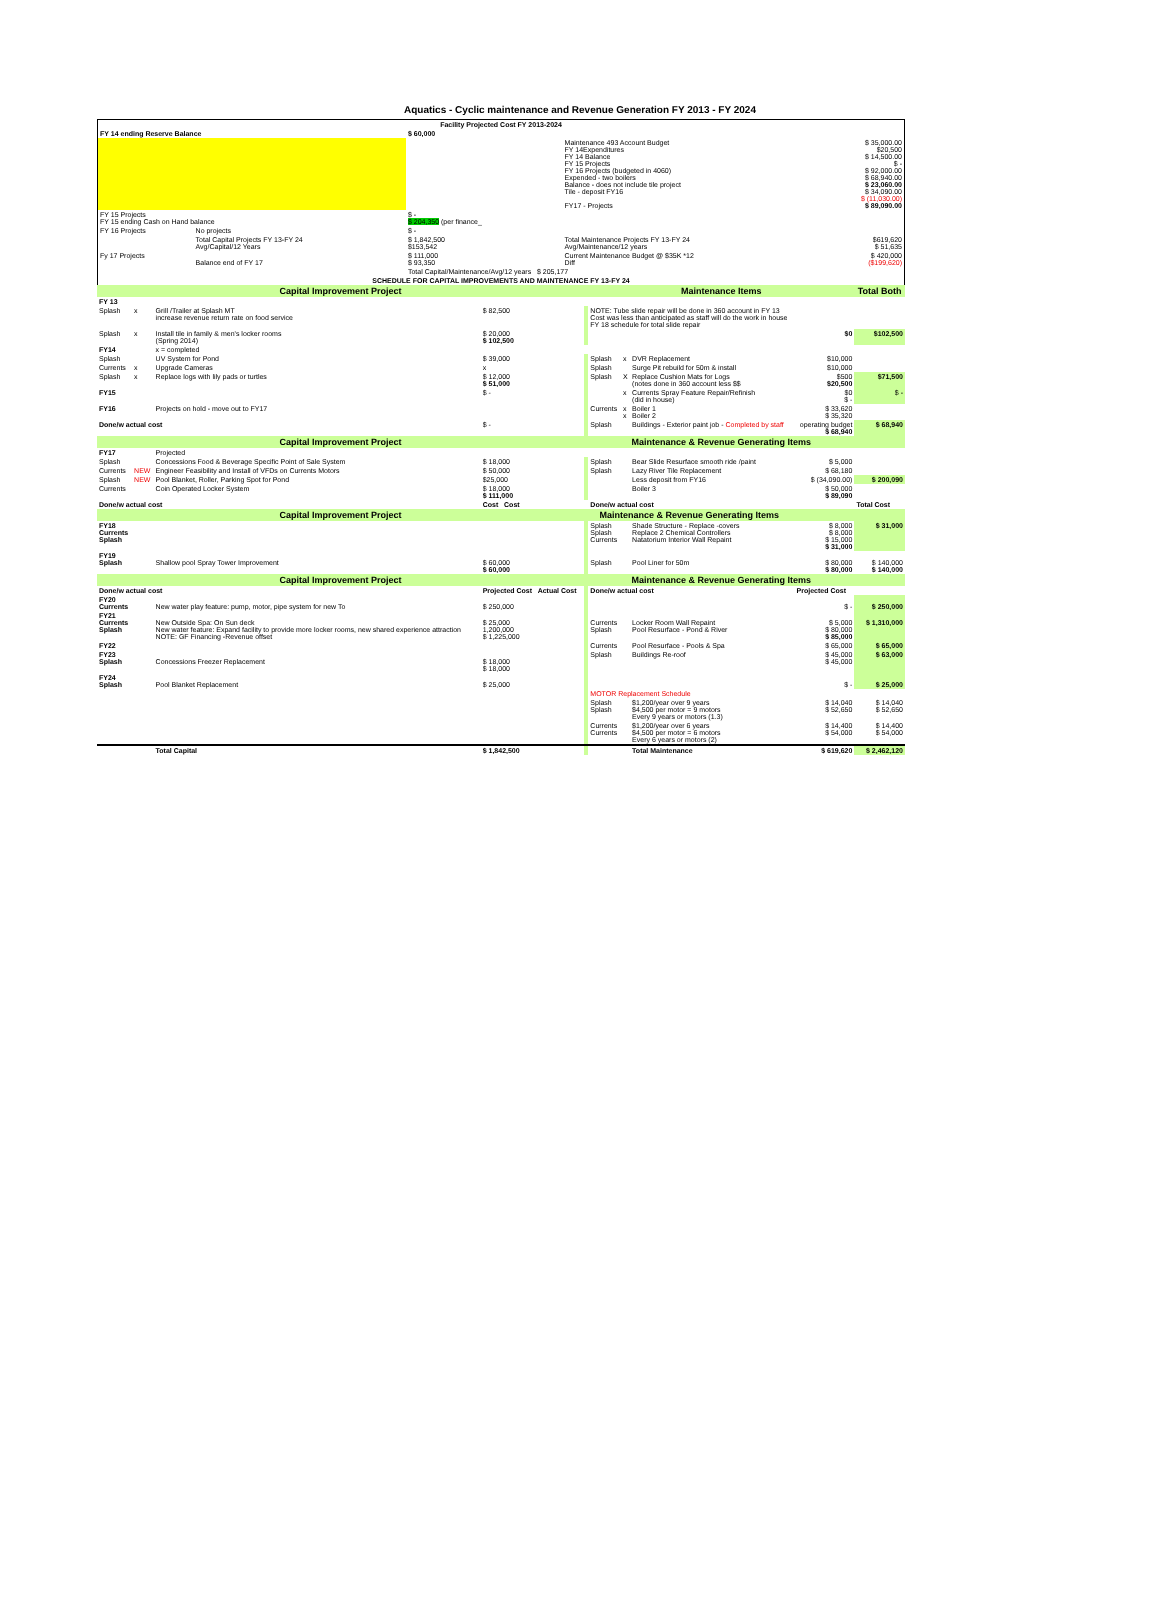Aquatics - Cyclic maintenance and Revenue Generation FY 2013 - FY 2024
| Facility Projected Cost FY 2013-2024 | | | | | |
| FY 14 ending Reserve Balance | | $ 60,000 | | | |
| | | | | Maintenance 493 Account Budget FY 14Expenditures FY 14 Balance FY 15 Projects FY 16 Projects (budgeted in 4060) Expended - two boilers Balance - does not include tile project Tile - deposit FY16 FY17 - Projects | $ 35,000.00 $20,500 $ 14,500.00 $ - $ 92,000.00 $ 68,940.00 $ 23,060.00 $ 34,090.00 $ (11,030.00) $ 89,090.00 |
| FY 15 Projects FY 15 ending Cash on Hand balance | | $ - $ 204,350 (per finance_ | | | |
| FY 16 Projects | No projects | $ - | | | |
| | Total Capital Projects FY 13-FY 24 Avg/Capital/12 Years | $ 1,842,500 $153,542 | | Total Maintenance Projects FY 13-FY 24 Avg/Maintenance/12 years | $619,620 $ 51,635 |
| Fy 17 Projects | Balance end of FY 17 | $ 111,000 $ 93,350 | | Current Maintenance Budget @ $35K *12 Diff | $ 420,000 ($199,620) |
| | | Total Capital/Maintenance/Avg/12 years $ 205,177 | | | |
| SCHEDULE FOR CAPITAL IMPROVEMENTS AND MAINTENANCE FY 13-FY 24 | | | | | |
| Capital Improvement Project | | | | | Maintenance Items | | | | Total Both |
| FY 13 | | | | | | | | | |
| Splash | x | Grill /Trailer at Splash MT increase revenue return rate on food service | $ 82,500 | | NOTE: Tube slide repair will be done in 360 account in FY 13 Cost was less than anticipated as staff will do the work in house FY 18 schedule for total slide repair | | | | |
| Splash | x | Install tile in family & men's locker rooms (Spring 2014) | $ 20,000 $ 102,500 | | | | | $0 | $102,500 |
| FY14 | | x = completed | | | | | | | |
| Splash | | UV System for Pond | $ 39,000 | | Splash | x | DVR Replacement | $10,000 | |
| Currents | x | Upgrade Cameras | x | | Splash | | Surge Pit rebuild for 50m & install | $10,000 | |
| Splash | x | Replace logs with lily pads or turtles | $ 12,000 $ 51,000 | | Splash | X | Replace Cushion Mats for Logs (notes done in 360 account less $$ | $500 $20,500 | $71,500 |
| FY15 | | | $ - | | | x | Currents Spray Feature Repair/Refinish (did in house) | $0 $ - | $ - |
| FY16 | | Projects on hold - move out to FY17 | | | Currents | x x | Boiler 1 Boiler 2 | $ 33,620 $ 35,320 | |
| Done/w actual cost | | | $ - | | Splash | | Buildings - Exterior paint job - Completed by staff | operating budget $ 68,940 | $ 68,940 |
| Capital Improvement Project | | | | | Maintenance & Revenue Generating Items | | | | |
| FY17 | | Projected | | | | | | | |
| Splash | | Concessions Food & Beverage Specific Point of Sale System | $ 18,000 | | Splash | | Bear Slide Resurface smooth ride /paint | $ 5,000 | |
| Currents | NEW | Engineer Feasibility and Install of VFDs on Currents Motors | $ 50,000 | | Splash | | Lazy River Tile Replacement | $ 68,180 | |
| Splash | NEW | Pool Blanket, Roller, Parking Spot for Pond | $25,000 | | | | Less deposit from FY16 | $ (34,090.00) | $ 200,090 |
| Currents | | Coin Operated Locker System | $ 18,000 $ 111,000 | | | | Boiler 3 | $ 50,000 $ 89,090 | |
| Done/w actual cost | | | Cost Cost | | Done/w actual cost | | | | Total Cost |
| Capital Improvement Project | | | | Maintenance & Revenue Generating Items | | | | | |
| FY18 Currents Splash | | | | | Splash Splash Currents | | Shade Structure - Replace -covers Replace 2 Chemical Controllers Natatorium Interior Wall Repaint | $ 8,000 $ 8,000 $ 15,000 $ 31,000 | $ 31,000 |
| FY19 Splash | | Shallow pool Spray Tower Improvement | $ 60,000 $ 60,000 | | Splash | | Pool Liner for 50m | $ 80,000 $ 80,000 | $ 140,000 $ 140,000 |
| Capital Improvement Project | | | | | Maintenance & Revenue Generating Items | | | | |
| Done/w actual cost | | | Projected Cost Actual Cost | | Done/w actual cost | | | Projected Cost | |
| FY20 Currents | | New water play feature: pump, motor, pipe system for new To | $ 250,000 | | | | | $ - | $ 250,000 |
| FY21 Currents Splash | | New Outside Spa: On Sun deck New water feature: Expand facility to provide more locker rooms, new shared experience attraction NOTE: GF Financing -Revenue offset | $ 25,000 1,200,000 $ 1,225,000 | | Currents Splash | | Locker Room Wall Repaint Pool Resurface - Pond & River | $ 5,000 $ 80,000 $ 85,000 | $ 1,310,000 |
| FY22 | | | | | Currents | | Pool Resurface - Pools & Spa | $ 65,000 | $ 65,000 |
| FY23 Splash | | Concessions Freezer Replacement | $ 18,000 $ 18,000 | | Splash | | Buildings Re-roof | $ 45,000 $ 45,000 | $ 63,000 |
| FY24 Splash | | Pool Blanket Replacement | $ 25,000 | | | | | $ - | $ 25,000 |
| | | | | | MOTOR Replacement Schedule | | | | |
| | | | | | Splash Splash | | $1,200/year over 9 years $4,500 per motor = 9 motors Every 9 years or motors (1.3) | $ 14,040 $ 52,650 | $ 14,040 $ 52,650 |
| | | | | | Currents Currents | | $1,200/year over 6 years $4,500 per motor = 6 motors Every 6 years or motors (2) | $ 14,400 $ 54,000 | $ 14,400 $ 54,000 |
| | | Total Capital | $ 1,842,500 | | | | Total Maintenance | $ 619,620 | $ 2,462,120 |